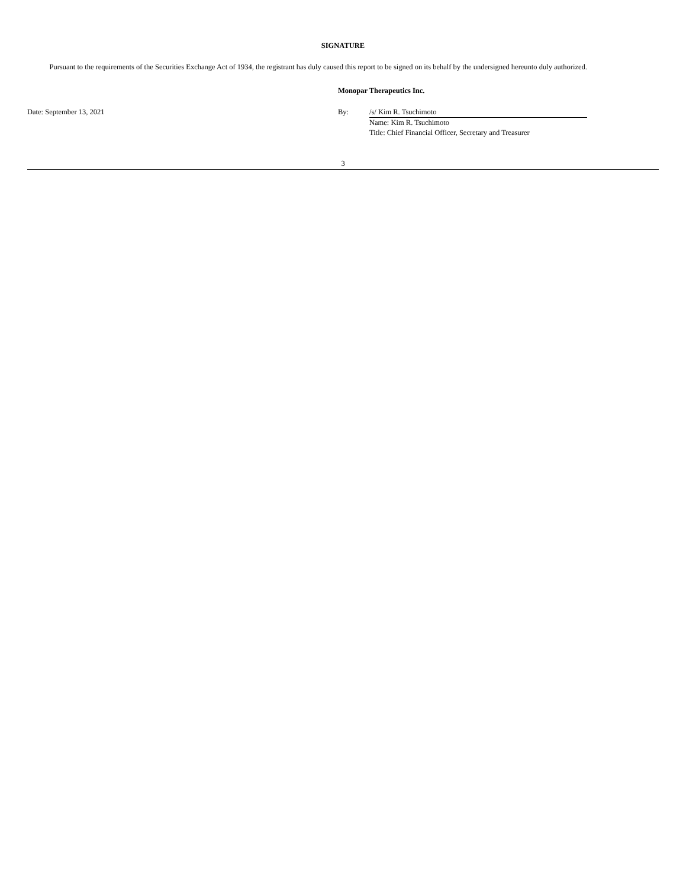SIGNATURE
Pursuant to the requirements of the Securities Exchange Act of 1934, the registrant has duly caused this report to be signed on its behalf by the undersigned hereunto duly authorized.
Monopar Therapeutics Inc.
Date: September 13, 2021 By: /s/ Kim R. Tsuchimoto
Name: Kim R. Tsuchimoto
Title: Chief Financial Officer, Secretary and Treasurer
3